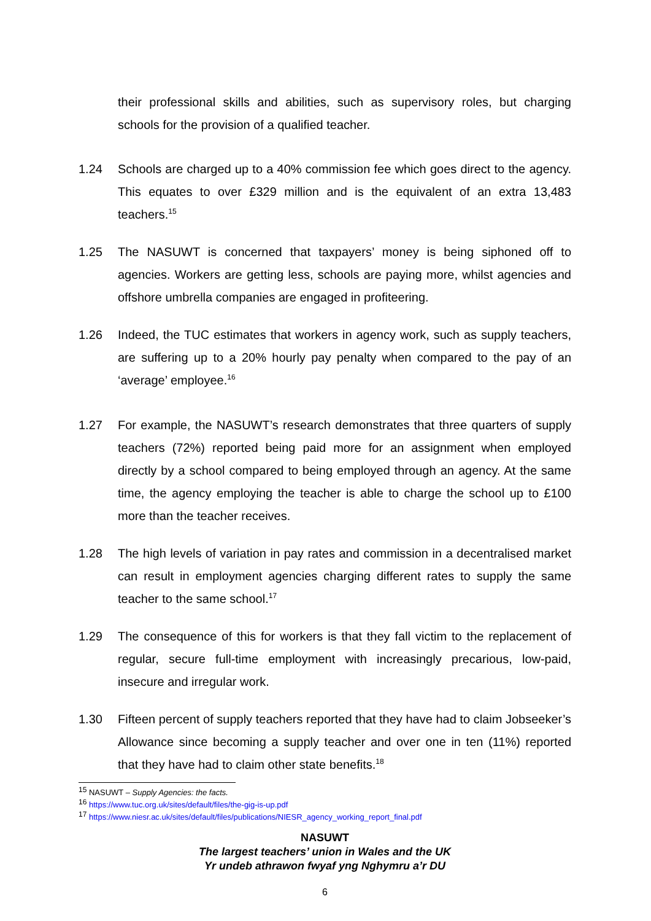their professional skills and abilities, such as supervisory roles, but charging schools for the provision of a qualified teacher.
1.24 Schools are charged up to a 40% commission fee which goes direct to the agency. This equates to over £329 million and is the equivalent of an extra 13,483 teachers.<sup>15</sup>
1.25 The NASUWT is concerned that taxpayers’ money is being siphoned off to agencies. Workers are getting less, schools are paying more, whilst agencies and offshore umbrella companies are engaged in profiteering.
1.26 Indeed, the TUC estimates that workers in agency work, such as supply teachers, are suffering up to a 20% hourly pay penalty when compared to the pay of an ‘average’ employee.<sup>16</sup>
1.27 For example, the NASUWT’s research demonstrates that three quarters of supply teachers (72%) reported being paid more for an assignment when employed directly by a school compared to being employed through an agency. At the same time, the agency employing the teacher is able to charge the school up to £100 more than the teacher receives.
1.28 The high levels of variation in pay rates and commission in a decentralised market can result in employment agencies charging different rates to supply the same teacher to the same school.<sup>17</sup>
1.29 The consequence of this for workers is that they fall victim to the replacement of regular, secure full-time employment with increasingly precarious, low-paid, insecure and irregular work.
1.30 Fifteen percent of supply teachers reported that they have had to claim Jobseeker’s Allowance since becoming a supply teacher and over one in ten (11%) reported that they have had to claim other state benefits.<sup>18</sup>
<sup>15</sup> NASUWT – Supply Agencies: the facts.
<sup>16</sup> https://www.tuc.org.uk/sites/default/files/the-gig-is-up.pdf
<sup>17</sup> https://www.niesr.ac.uk/sites/default/files/publications/NIESR_agency_working_report_final.pdf
NASUWT
The largest teachers’ union in Wales and the UK
Yr undeb athrawon fwyaf yng Nghymru a’r DU
6